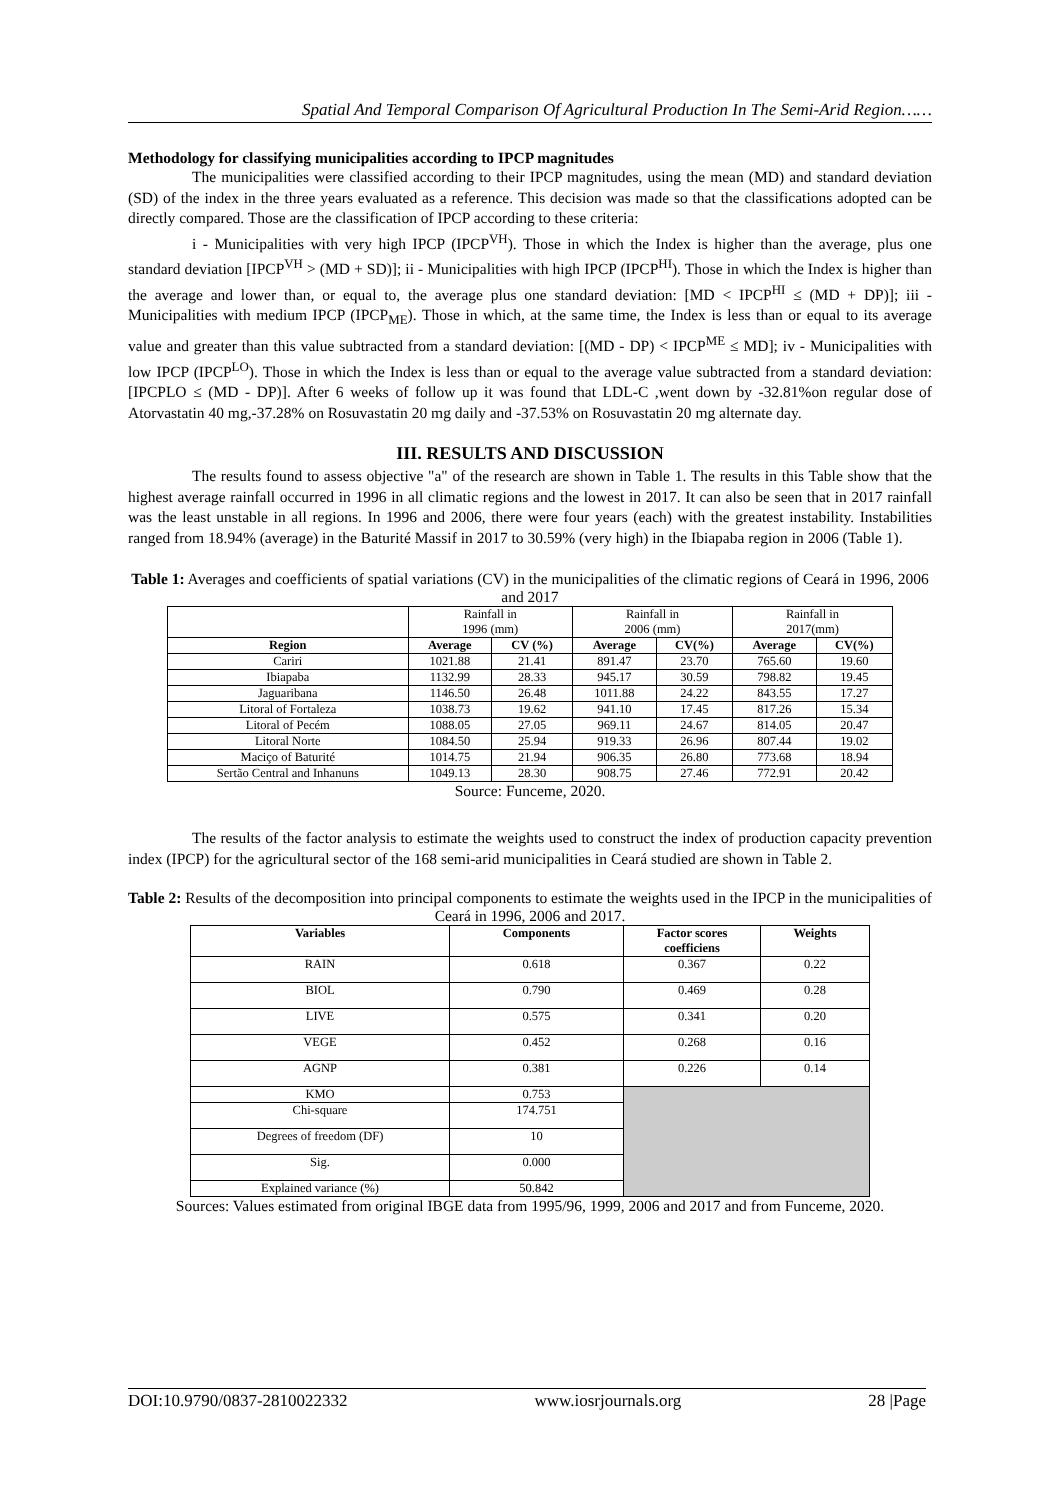Spatial And Temporal Comparison Of Agricultural Production In The Semi-Arid Region……
Methodology for classifying municipalities according to IPCP magnitudes
The municipalities were classified according to their IPCP magnitudes, using the mean (MD) and standard deviation (SD) of the index in the three years evaluated as a reference. This decision was made so that the classifications adopted can be directly compared. Those are the classification of IPCP according to these criteria:
i - Municipalities with very high IPCP (IPCP<sup>VH</sup>). Those in which the Index is higher than the average, plus one standard deviation [IPCP<sup>VH</sup> > (MD + SD)]; ii - Municipalities with high IPCP (IPCP<sup>HI</sup>). Those in which the Index is higher than the average and lower than, or equal to, the average plus one standard deviation: [MD < IPCP<sup>HI</sup> ≤ (MD + DP)]; iii - Municipalities with medium IPCP (IPCP<sub>ME</sub>). Those in which, at the same time, the Index is less than or equal to its average value and greater than this value subtracted from a standard deviation: [(MD - DP) < IPCP<sup>ME</sup> ≤ MD]; iv - Municipalities with low IPCP (IPCP<sup>LO</sup>). Those in which the Index is less than or equal to the average value subtracted from a standard deviation: [IPCPLO ≤ (MD - DP)]. After 6 weeks of follow up it was found that LDL-C ,went down by -32.81%on regular dose of Atorvastatin 40 mg,-37.28% on Rosuvastatin 20 mg daily and -37.53% on Rosuvastatin 20 mg alternate day.
III. RESULTS AND DISCUSSION
The results found to assess objective "a" of the research are shown in Table 1. The results in this Table show that the highest average rainfall occurred in 1996 in all climatic regions and the lowest in 2017. It can also be seen that in 2017 rainfall was the least unstable in all regions. In 1996 and 2006, there were four years (each) with the greatest instability. Instabilities ranged from 18.94% (average) in the Baturité Massif in 2017 to 30.59% (very high) in the Ibiapaba region in 2006 (Table 1).
Table 1: Averages and coefficients of spatial variations (CV) in the municipalities of the climatic regions of Ceará in 1996, 2006 and 2017
| | Rainfall in 1996 (mm) | | Rainfall in 2006 (mm) | | Rainfall in 2017(mm) | |
| Region | Average | CV (%) | Average | CV(%) | Average | CV(%) |
| Cariri | 1021.88 | 21.41 | 891.47 | 23.70 | 765.60 | 19.60 |
| Ibiapaba | 1132.99 | 28.33 | 945.17 | 30.59 | 798.82 | 19.45 |
| Jaguaribana | 1146.50 | 26.48 | 1011.88 | 24.22 | 843.55 | 17.27 |
| Litoral of Fortaleza | 1038.73 | 19.62 | 941.10 | 17.45 | 817.26 | 15.34 |
| Litoral of Pecém | 1088.05 | 27.05 | 969.11 | 24.67 | 814.05 | 20.47 |
| Litoral Norte | 1084.50 | 25.94 | 919.33 | 26.96 | 807.44 | 19.02 |
| Maciço of Baturité | 1014.75 | 21.94 | 906.35 | 26.80 | 773.68 | 18.94 |
| Sertão Central and Inhanuns | 1049.13 | 28.30 | 908.75 | 27.46 | 772.91 | 20.42 |
Source: Funceme, 2020.
The results of the factor analysis to estimate the weights used to construct the index of production capacity prevention index (IPCP) for the agricultural sector of the 168 semi-arid municipalities in Ceará studied are shown in Table 2.
Table 2: Results of the decomposition into principal components to estimate the weights used in the IPCP in the municipalities of Ceará in 1996, 2006 and 2017.
| Variables | Components | Factor scores coefficiens | Weights |
| --- | --- | --- | --- |
| RAIN | 0.618 | 0.367 | 0.22 |
| BIOL | 0.790 | 0.469 | 0.28 |
| LIVE | 0.575 | 0.341 | 0.20 |
| VEGE | 0.452 | 0.268 | 0.16 |
| AGNP | 0.381 | 0.226 | 0.14 |
| KMO | 0.753 | | |
| Chi-square | 174.751 | | |
| Degrees of freedom (DF) | 10 | | |
| Sig. | 0.000 | | |
| Explained variance (%) | 50.842 | | |
Sources: Values estimated from original IBGE data from 1995/96, 1999, 2006 and 2017 and from Funceme, 2020.
DOI:10.9790/0837-2810022332 www.iosrjournals.org 28 |Page